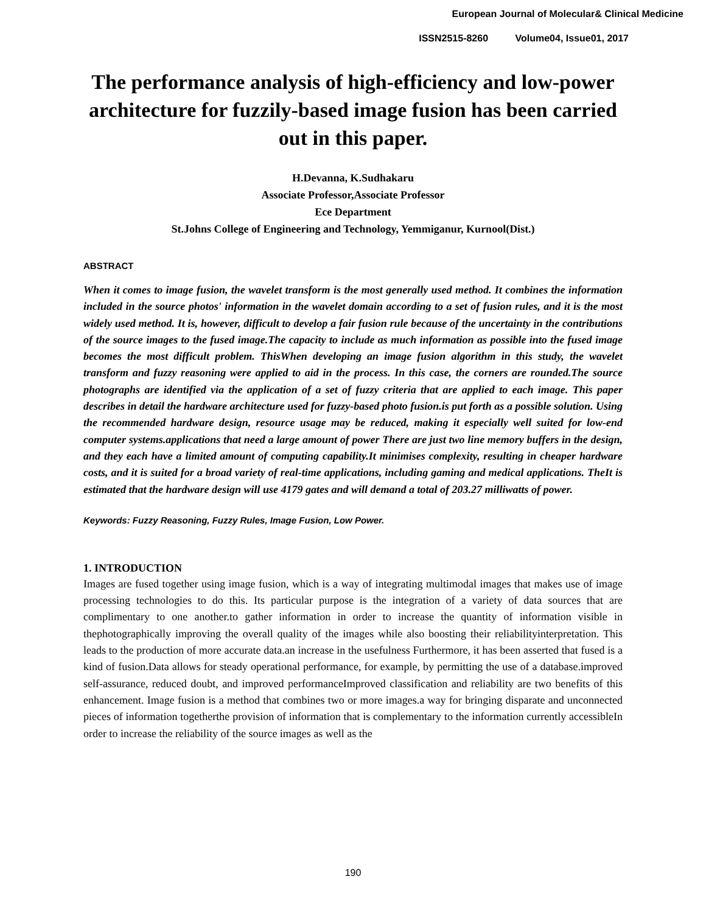European Journal of Molecular& Clinical Medicine
ISSN2515-8260 Volume04, Issue01, 2017
The performance analysis of high-efficiency and low-power architecture for fuzzily-based image fusion has been carried out in this paper.
H.Devanna, K.Sudhakaru
Associate Professor,Associate Professor
Ece Department
St.Johns College of Engineering and Technology, Yemmiganur, Kurnool(Dist.)
ABSTRACT
When it comes to image fusion, the wavelet transform is the most generally used method. It combines the information included in the source photos' information in the wavelet domain according to a set of fusion rules, and it is the most widely used method. It is, however, difficult to develop a fair fusion rule because of the uncertainty in the contributions of the source images to the fused image.The capacity to include as much information as possible into the fused image becomes the most difficult problem. ThisWhen developing an image fusion algorithm in this study, the wavelet transform and fuzzy reasoning were applied to aid in the process. In this case, the corners are rounded.The source photographs are identified via the application of a set of fuzzy criteria that are applied to each image. This paper describes in detail the hardware architecture used for fuzzy-based photo fusion.is put forth as a possible solution. Using the recommended hardware design, resource usage may be reduced, making it especially well suited for low-end computer systems.applications that need a large amount of power There are just two line memory buffers in the design, and they each have a limited amount of computing capability.It minimises complexity, resulting in cheaper hardware costs, and it is suited for a broad variety of real-time applications, including gaming and medical applications. TheIt is estimated that the hardware design will use 4179 gates and will demand a total of 203.27 milliwatts of power.
Keywords: Fuzzy Reasoning, Fuzzy Rules, Image Fusion, Low Power.
1. INTRODUCTION
Images are fused together using image fusion, which is a way of integrating multimodal images that makes use of image processing technologies to do this. Its particular purpose is the integration of a variety of data sources that are complimentary to one another.to gather information in order to increase the quantity of information visible in thephotographically improving the overall quality of the images while also boosting their reliabilityinterpretation. This leads to the production of more accurate data.an increase in the usefulness Furthermore, it has been asserted that fused is a kind of fusion.Data allows for steady operational performance, for example, by permitting the use of a database.improved self-assurance, reduced doubt, and improved performanceImproved classification and reliability are two benefits of this enhancement. Image fusion is a method that combines two or more images.a way for bringing disparate and unconnected pieces of information togetherthe provision of information that is complementary to the information currently accessibleIn order to increase the reliability of the source images as well as the
190